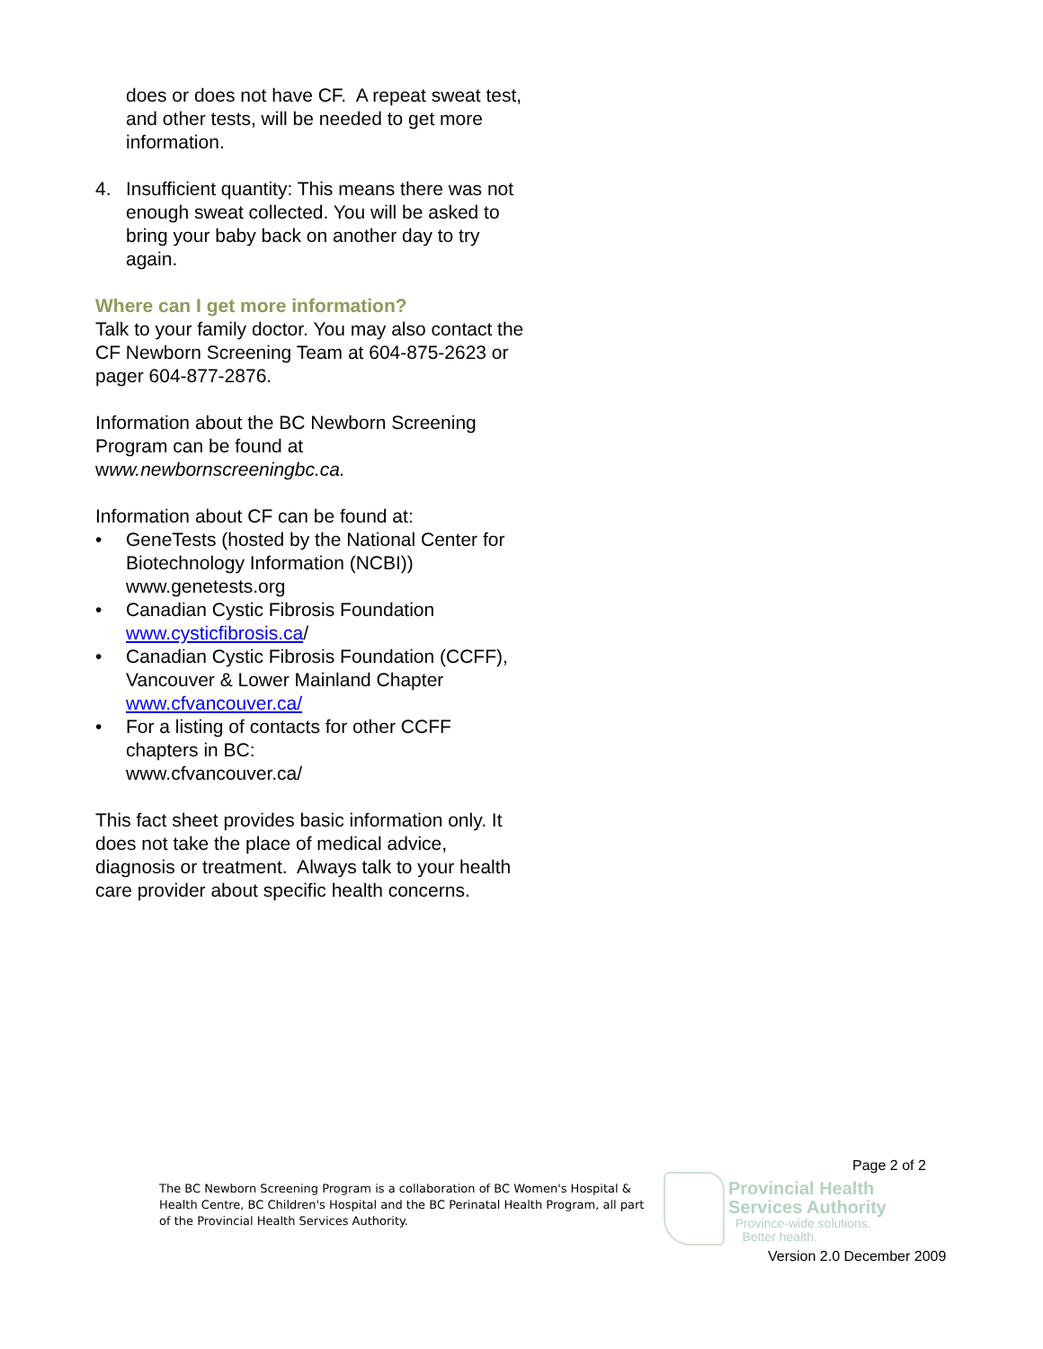does or does not have CF. A repeat sweat test, and other tests, will be needed to get more information.
4. Insufficient quantity: This means there was not enough sweat collected. You will be asked to bring your baby back on another day to try again.
Where can I get more information?
Talk to your family doctor. You may also contact the CF Newborn Screening Team at 604-875-2623 or pager 604-877-2876.
Information about the BC Newborn Screening Program can be found at www.newbornscreeningbc.ca.
Information about CF can be found at:
• GeneTests (hosted by the National Center for Biotechnology Information (NCBI)) www.genetests.org
• Canadian Cystic Fibrosis Foundation www.cysticfibrosis.ca/
• Canadian Cystic Fibrosis Foundation (CCFF), Vancouver & Lower Mainland Chapter
www.cfvancouver.ca/
• For a listing of contacts for other CCFF chapters in BC:
www.cfvancouver.ca/
This fact sheet provides basic information only. It does not take the place of medical advice, diagnosis or treatment. Always talk to your health care provider about specific health concerns.
Page 2 of 2
The BC Newborn Screening Program is a collaboration of BC Women's Hospital & Health Centre, BC Children's Hospital and the BC Perinatal Health Program, all part of the Provincial Health Services Authority.
Provincial Health
Services Authority
Province-wide solutions.
Better health.
Version 2.0 December 2009